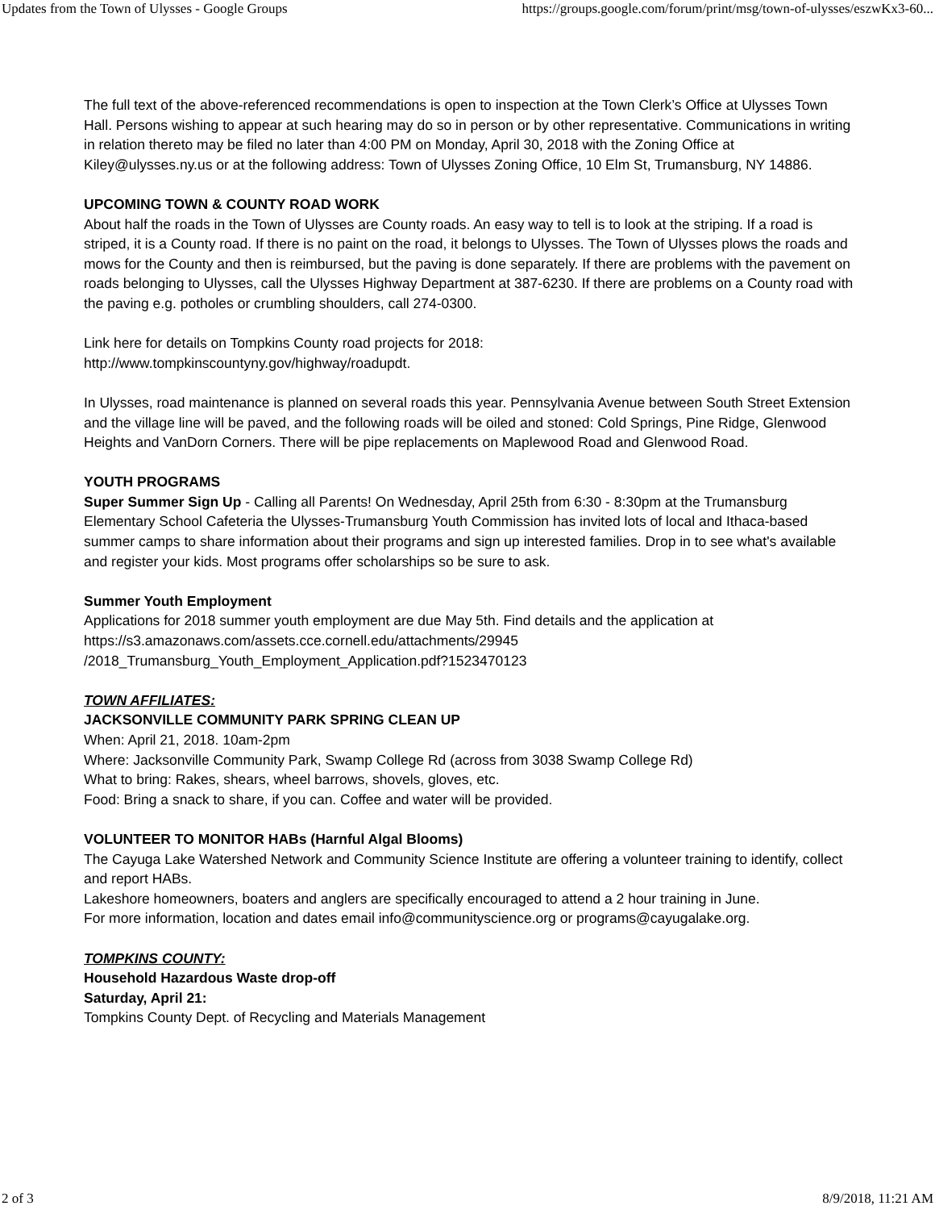Updates from the Town of Ulysses - Google Groups https://groups.google.com/forum/print/msg/town-of-ulysses/eszwKx3-60...
The full text of the above-referenced recommendations is open to inspection at the Town Clerk’s Office at Ulysses Town Hall. Persons wishing to appear at such hearing may do so in person or by other representative. Communications in writing in relation thereto may be filed no later than 4:00 PM on Monday, April 30, 2018 with the Zoning Office at Kiley@ulysses.ny.us or at the following address: Town of Ulysses Zoning Office, 10 Elm St, Trumansburg, NY 14886.
UPCOMING TOWN & COUNTY ROAD WORK
About half the roads in the Town of Ulysses are County roads. An easy way to tell is to look at the striping. If a road is striped, it is a County road. If there is no paint on the road, it belongs to Ulysses. The Town of Ulysses plows the roads and mows for the County and then is reimbursed, but the paving is done separately. If there are problems with the pavement on roads belonging to Ulysses, call the Ulysses Highway Department at 387-6230. If there are problems on a County road with the paving e.g. potholes or crumbling shoulders, call 274-0300.
Link here for details on Tompkins County road projects for 2018:
http://www.tompkinscountyny.gov/highway/roadupdt.
In Ulysses, road maintenance is planned on several roads this year. Pennsylvania Avenue between South Street Extension and the village line will be paved, and the following roads will be oiled and stoned: Cold Springs, Pine Ridge, Glenwood Heights and VanDorn Corners. There will be pipe replacements on Maplewood Road and Glenwood Road.
YOUTH PROGRAMS
Super Summer Sign Up - Calling all Parents! On Wednesday, April 25th from 6:30 - 8:30pm at the Trumansburg Elementary School Cafeteria the Ulysses-Trumansburg Youth Commission has invited lots of local and Ithaca-based summer camps to share information about their programs and sign up interested families. Drop in to see what's available and register your kids. Most programs offer scholarships so be sure to ask.
Summer Youth Employment
Applications for 2018 summer youth employment are due May 5th. Find details and the application at https://s3.amazonaws.com/assets.cce.cornell.edu/attachments/29945
/2018_Trumansburg_Youth_Employment_Application.pdf?1523470123
TOWN AFFILIATES:
JACKSONVILLE COMMUNITY PARK SPRING CLEAN UP
When: April 21, 2018. 10am-2pm
Where: Jacksonville Community Park, Swamp College Rd (across from 3038 Swamp College Rd)
What to bring: Rakes, shears, wheel barrows, shovels, gloves, etc.
Food: Bring a snack to share, if you can. Coffee and water will be provided.
VOLUNTEER TO MONITOR HABs (Harnful Algal Blooms)
The Cayuga Lake Watershed Network and Community Science Institute are offering a volunteer training to identify, collect and report HABs.
Lakeshore homeowners, boaters and anglers are specifically encouraged to attend a 2 hour training in June.
For more information, location and dates email info@communityscience.org or programs@cayugalake.org.
TOMPKINS COUNTY:
Household Hazardous Waste drop-off
Saturday, April 21:
Tompkins County Dept. of Recycling and Materials Management
2 of 3 8/9/2018, 11:21 AM